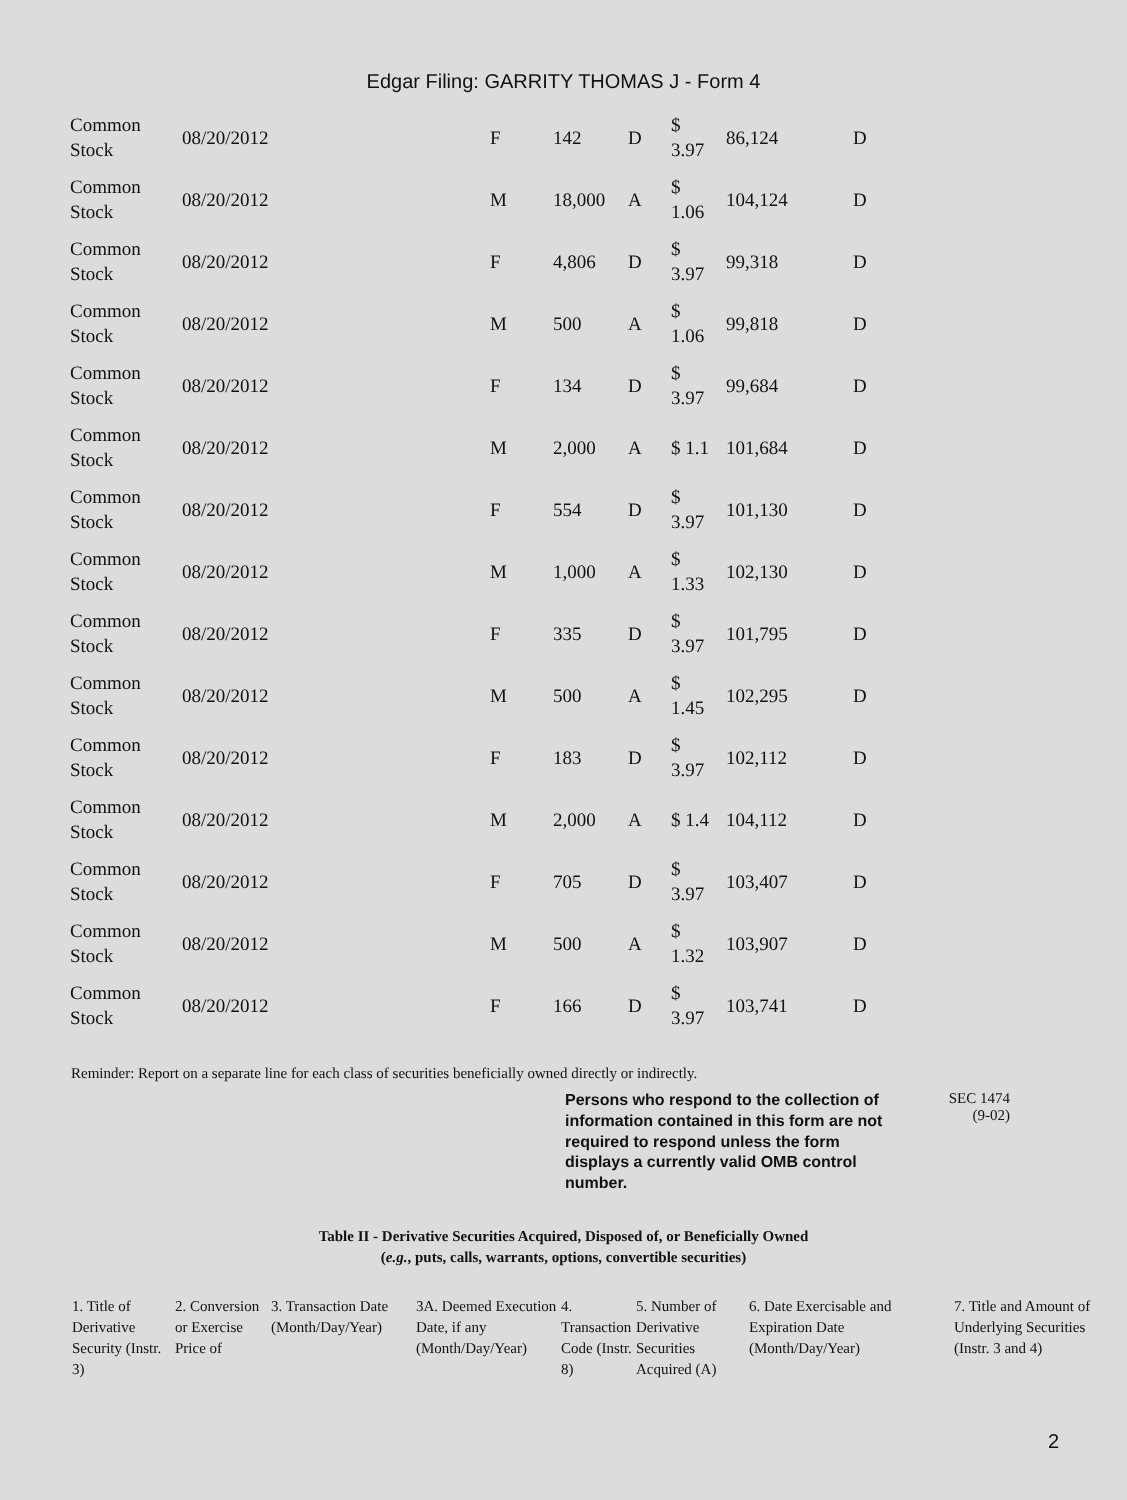Edgar Filing: GARRITY THOMAS J - Form 4
| Common Stock | 08/20/2012 | F | 142 | D | $ 3.97 | 86,124 | D |
| Common Stock | 08/20/2012 | M | 18,000 | A | $ 1.06 | 104,124 | D |
| Common Stock | 08/20/2012 | F | 4,806 | D | $ 3.97 | 99,318 | D |
| Common Stock | 08/20/2012 | M | 500 | A | $ 1.06 | 99,818 | D |
| Common Stock | 08/20/2012 | F | 134 | D | $ 3.97 | 99,684 | D |
| Common Stock | 08/20/2012 | M | 2,000 | A | $ 1.1 | 101,684 | D |
| Common Stock | 08/20/2012 | F | 554 | D | $ 3.97 | 101,130 | D |
| Common Stock | 08/20/2012 | M | 1,000 | A | $ 1.33 | 102,130 | D |
| Common Stock | 08/20/2012 | F | 335 | D | $ 3.97 | 101,795 | D |
| Common Stock | 08/20/2012 | M | 500 | A | $ 1.45 | 102,295 | D |
| Common Stock | 08/20/2012 | F | 183 | D | $ 3.97 | 102,112 | D |
| Common Stock | 08/20/2012 | M | 2,000 | A | $ 1.4 | 104,112 | D |
| Common Stock | 08/20/2012 | F | 705 | D | $ 3.97 | 103,407 | D |
| Common Stock | 08/20/2012 | M | 500 | A | $ 1.32 | 103,907 | D |
| Common Stock | 08/20/2012 | F | 166 | D | $ 3.97 | 103,741 | D |
Reminder: Report on a separate line for each class of securities beneficially owned directly or indirectly.
Persons who respond to the collection of information contained in this form are not required to respond unless the form displays a currently valid OMB control number.
SEC 1474
(9-02)
Table II - Derivative Securities Acquired, Disposed of, or Beneficially Owned
(e.g., puts, calls, warrants, options, convertible securities)
| 1. Title of Derivative Security (Instr. 3) | 2. Conversion or Exercise Price of | 3. Transaction Date (Month/Day/Year) | 3A. Deemed Execution Date, if any (Month/Day/Year) | 4. Transaction Code (Instr. 8) | 5. Number of Derivative Securities Acquired (A) | 6. Date Exercisable and Expiration Date (Month/Day/Year) | 7. Title and Amount of Underlying Securities (Instr. 3 and 4) |
| --- | --- | --- | --- | --- | --- | --- | --- |
2